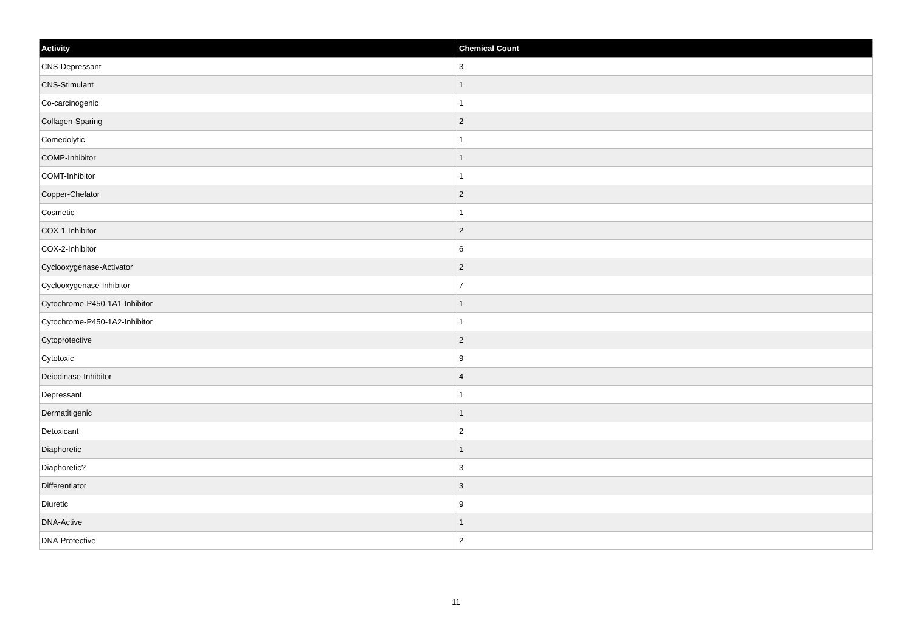| Activity | Chemical Count |
| --- | --- |
| CNS-Depressant | 3 |
| CNS-Stimulant | 1 |
| Co-carcinogenic | 1 |
| Collagen-Sparing | 2 |
| Comedolytic | 1 |
| COMP-Inhibitor | 1 |
| COMT-Inhibitor | 1 |
| Copper-Chelator | 2 |
| Cosmetic | 1 |
| COX-1-Inhibitor | 2 |
| COX-2-Inhibitor | 6 |
| Cyclooxygenase-Activator | 2 |
| Cyclooxygenase-Inhibitor | 7 |
| Cytochrome-P450-1A1-Inhibitor | 1 |
| Cytochrome-P450-1A2-Inhibitor | 1 |
| Cytoprotective | 2 |
| Cytotoxic | 9 |
| Deiodinase-Inhibitor | 4 |
| Depressant | 1 |
| Dermatitigenic | 1 |
| Detoxicant | 2 |
| Diaphoretic | 1 |
| Diaphoretic? | 3 |
| Differentiator | 3 |
| Diuretic | 9 |
| DNA-Active | 1 |
| DNA-Protective | 2 |
11